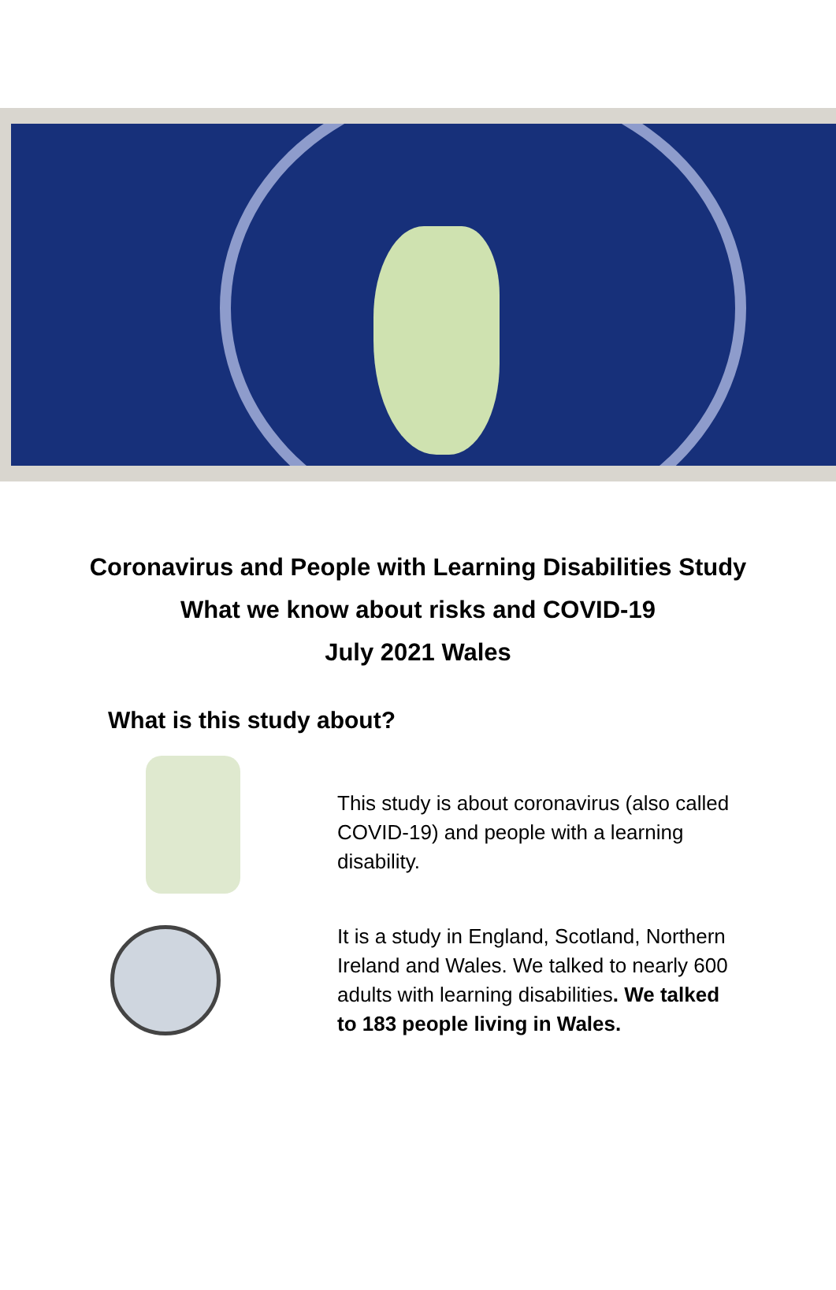Coronavirus and People with Learning Disabilities Study
What we know about risks and COVID-19
July 2021 Wales
What is this study about?
This study is about coronavirus (also called COVID-19) and people with a learning disability.
It is a study in England, Scotland, Northern Ireland and Wales. We talked to nearly 600 adults with learning disabilities. We talked to 183 people living in Wales.